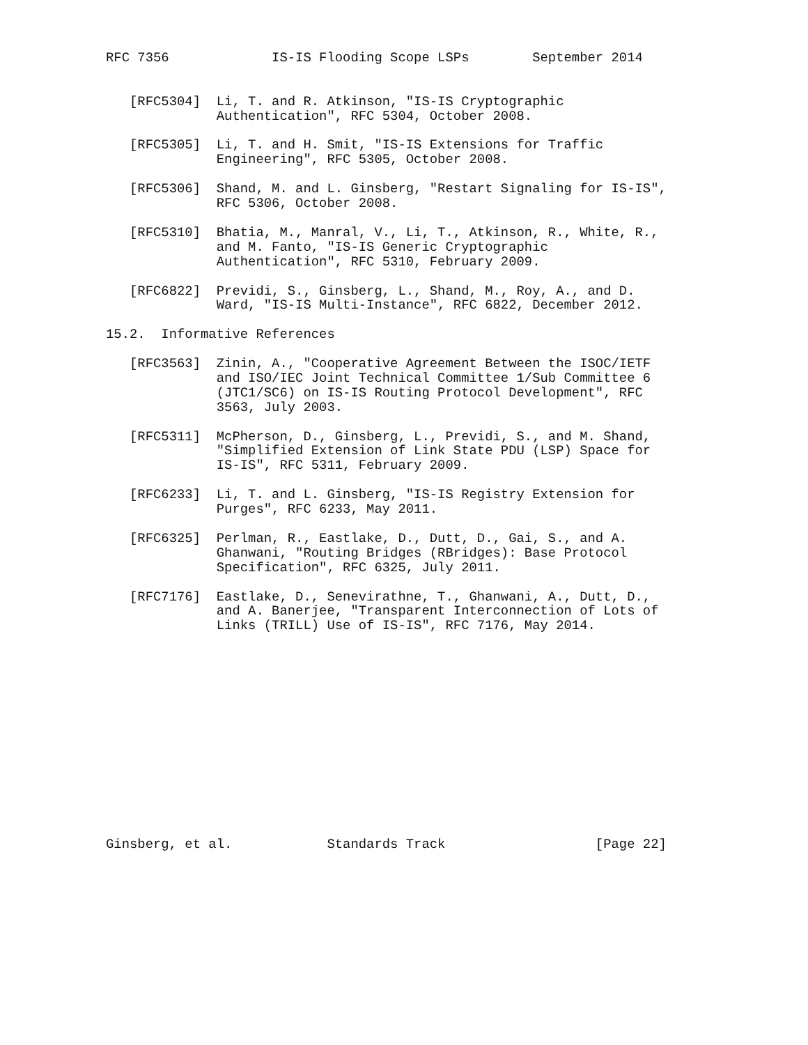RFC 7356             IS-IS Flooding Scope LSPs        September 2014


   [RFC5304]  Li, T. and R. Atkinson, "IS-IS Cryptographic
              Authentication", RFC 5304, October 2008.

   [RFC5305]  Li, T. and H. Smit, "IS-IS Extensions for Traffic
              Engineering", RFC 5305, October 2008.

   [RFC5306]  Shand, M. and L. Ginsberg, "Restart Signaling for IS-IS",
              RFC 5306, October 2008.

   [RFC5310]  Bhatia, M., Manral, V., Li, T., Atkinson, R., White, R.,
              and M. Fanto, "IS-IS Generic Cryptographic
              Authentication", RFC 5310, February 2009.

   [RFC6822]  Previdi, S., Ginsberg, L., Shand, M., Roy, A., and D.
              Ward, "IS-IS Multi-Instance", RFC 6822, December 2012.

15.2.  Informative References

   [RFC3563]  Zinin, A., "Cooperative Agreement Between the ISOC/IETF
              and ISO/IEC Joint Technical Committee 1/Sub Committee 6
              (JTC1/SC6) on IS-IS Routing Protocol Development", RFC
              3563, July 2003.

   [RFC5311]  McPherson, D., Ginsberg, L., Previdi, S., and M. Shand,
              "Simplified Extension of Link State PDU (LSP) Space for
              IS-IS", RFC 5311, February 2009.

   [RFC6233]  Li, T. and L. Ginsberg, "IS-IS Registry Extension for
              Purges", RFC 6233, May 2011.

   [RFC6325]  Perlman, R., Eastlake, D., Dutt, D., Gai, S., and A.
              Ghanwani, "Routing Bridges (RBridges): Base Protocol
              Specification", RFC 6325, July 2011.

   [RFC7176]  Eastlake, D., Senevirathne, T., Ghanwani, A., Dutt, D.,
              and A. Banerjee, "Transparent Interconnection of Lots of
              Links (TRILL) Use of IS-IS", RFC 7176, May 2014.














Ginsberg, et al.            Standards Track                   [Page 22]